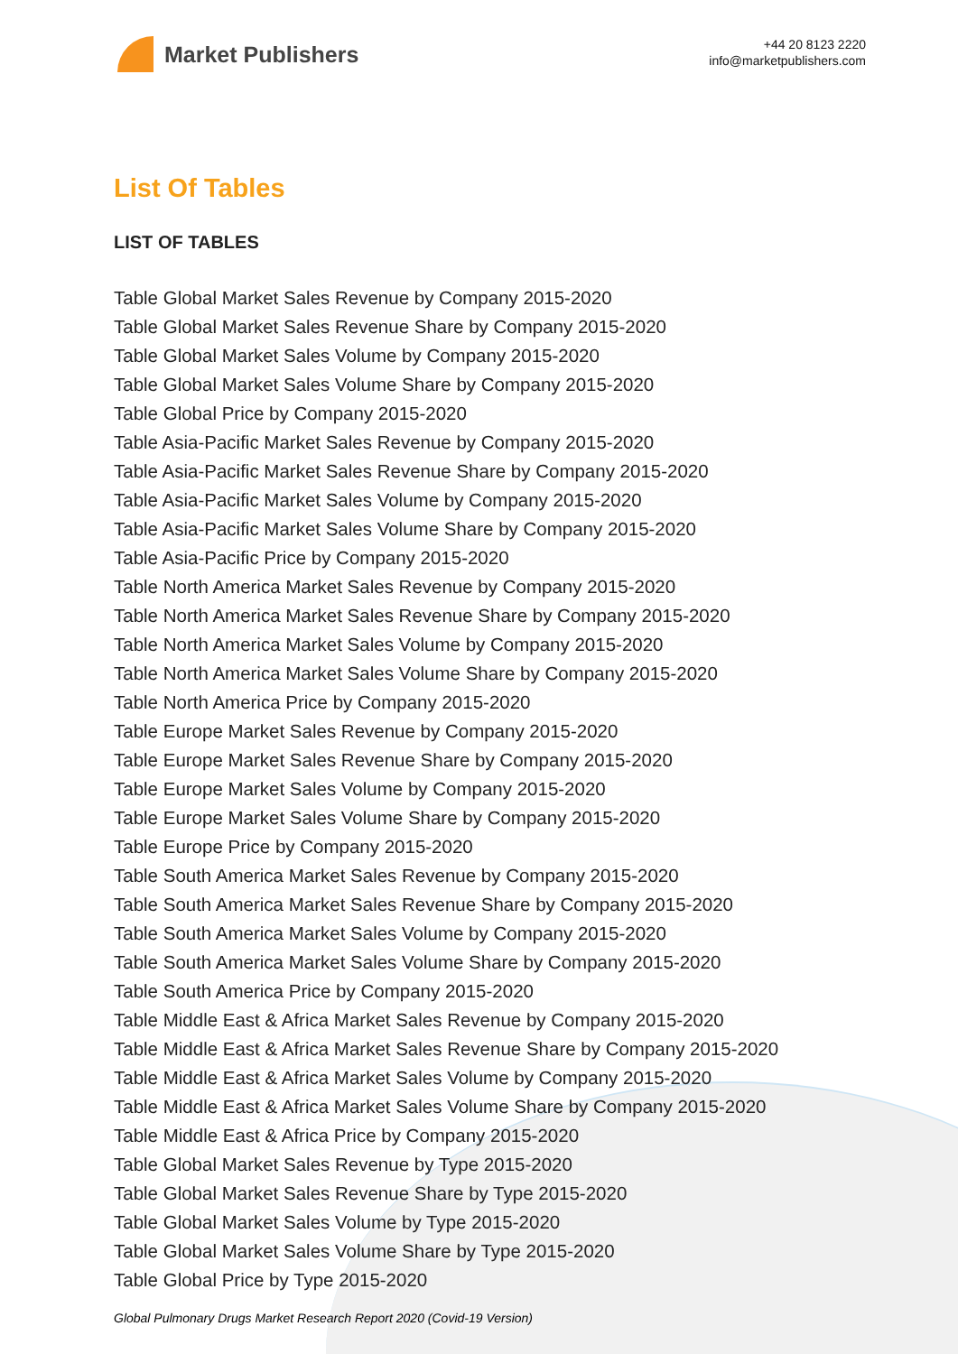Market Publishers
+44 20 8123 2220
info@marketpublishers.com
List Of Tables
LIST OF TABLES
Table Global Market Sales Revenue by Company 2015-2020
Table Global Market Sales Revenue Share by Company 2015-2020
Table Global Market Sales Volume by Company 2015-2020
Table Global Market Sales Volume Share by Company 2015-2020
Table Global Price by Company 2015-2020
Table Asia-Pacific Market Sales Revenue by Company 2015-2020
Table Asia-Pacific Market Sales Revenue Share by Company 2015-2020
Table Asia-Pacific Market Sales Volume by Company 2015-2020
Table Asia-Pacific Market Sales Volume Share by Company 2015-2020
Table Asia-Pacific Price by Company 2015-2020
Table North America Market Sales Revenue by Company 2015-2020
Table North America Market Sales Revenue Share by Company 2015-2020
Table North America Market Sales Volume by Company 2015-2020
Table North America Market Sales Volume Share by Company 2015-2020
Table North America Price by Company 2015-2020
Table Europe Market Sales Revenue by Company 2015-2020
Table Europe Market Sales Revenue Share by Company 2015-2020
Table Europe Market Sales Volume by Company 2015-2020
Table Europe Market Sales Volume Share by Company 2015-2020
Table Europe Price by Company 2015-2020
Table South America Market Sales Revenue by Company 2015-2020
Table South America Market Sales Revenue Share by Company 2015-2020
Table South America Market Sales Volume by Company 2015-2020
Table South America Market Sales Volume Share by Company 2015-2020
Table South America Price by Company 2015-2020
Table Middle East & Africa Market Sales Revenue by Company 2015-2020
Table Middle East & Africa Market Sales Revenue Share by Company 2015-2020
Table Middle East & Africa Market Sales Volume by Company 2015-2020
Table Middle East & Africa Market Sales Volume Share by Company 2015-2020
Table Middle East & Africa Price by Company 2015-2020
Table Global Market Sales Revenue by Type 2015-2020
Table Global Market Sales Revenue Share by Type 2015-2020
Table Global Market Sales Volume by Type 2015-2020
Table Global Market Sales Volume Share by Type 2015-2020
Table Global Price by Type 2015-2020
Global Pulmonary Drugs Market Research Report 2020 (Covid-19 Version)